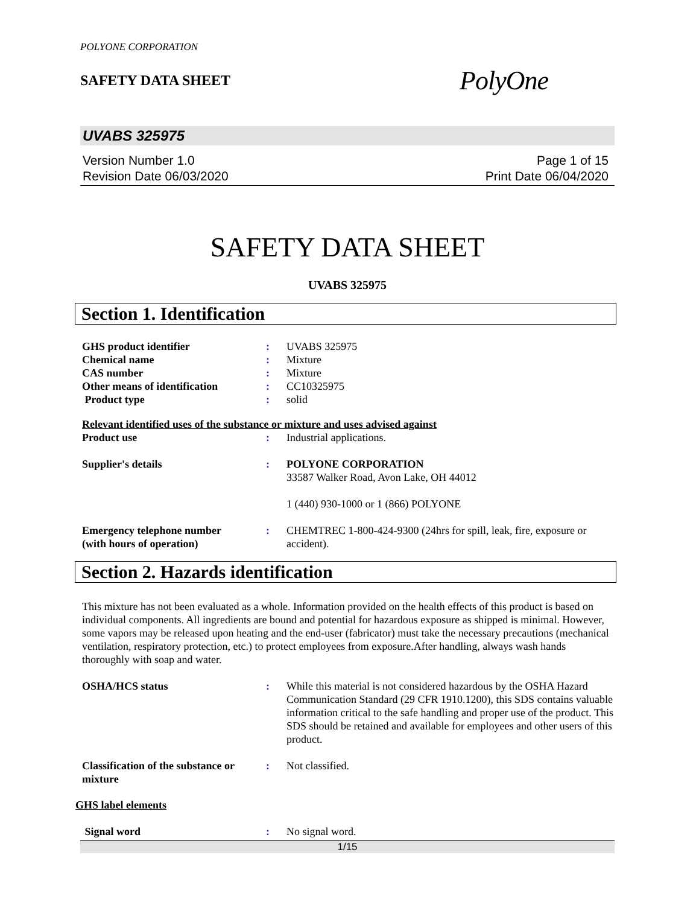POLYONE CORPORATION
SAFETY DATA SHEET
PolyOne
UVABS 325975
Version Number 1.0
Revision Date 06/03/2020
Page 1 of 15
Print Date 06/04/2020
SAFETY DATA SHEET
UVABS 325975
Section 1. Identification
| GHS product identifier | : | UVABS 325975 |
| Chemical name | : | Mixture |
| CAS number | : | Mixture |
| Other means of identification | : | CC10325975 |
| Product type | : | solid |
Relevant identified uses of the substance or mixture and uses advised against
| Product use | : | Industrial applications. |
| Supplier's details | : | POLYONE CORPORATION 33587 Walker Road, Avon Lake, OH 44012 1 (440) 930-1000 or 1 (866) POLYONE |
| Emergency telephone number (with hours of operation) | : | CHEMTREC 1-800-424-9300 (24hrs for spill, leak, fire, exposure or accident). |
Section 2. Hazards identification
This mixture has not been evaluated as a whole. Information provided on the health effects of this product is based on individual components. All ingredients are bound and potential for hazardous exposure as shipped is minimal. However, some vapors may be released upon heating and the end-user (fabricator) must take the necessary precautions (mechanical ventilation, respiratory protection, etc.) to protect employees from exposure.After handling, always wash hands thoroughly with soap and water.
| OSHA/HCS status | : | While this material is not considered hazardous by the OSHA Hazard Communication Standard (29 CFR 1910.1200), this SDS contains valuable information critical to the safe handling and proper use of the product. This SDS should be retained and available for employees and other users of this product. |
| Classification of the substance or mixture | : | Not classified. |
GHS label elements
| Signal word | : | No signal word. |
1/15